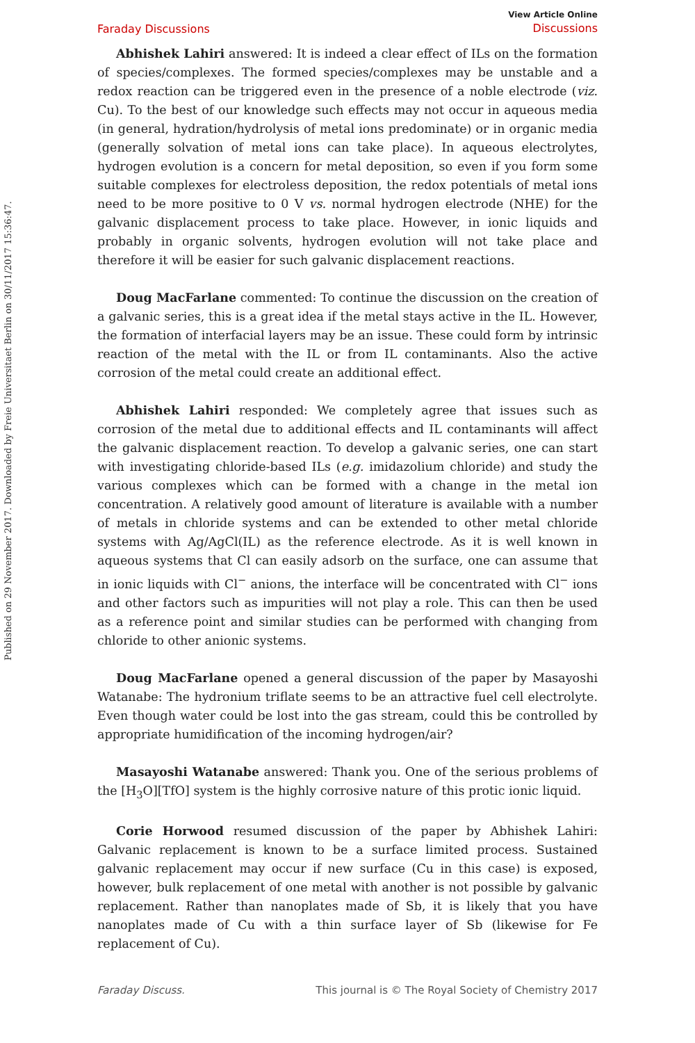Published on 29 November 2017. Downloaded by Freie Universitaet Berlin on 30/11/2017 15:36:47.
Faraday Discussions
View Article Online
Discussions
Abhishek Lahiri answered: It is indeed a clear effect of ILs on the formation of species/complexes. The formed species/complexes may be unstable and a redox reaction can be triggered even in the presence of a noble electrode (viz. Cu). To the best of our knowledge such effects may not occur in aqueous media (in general, hydration/hydrolysis of metal ions predominate) or in organic media (generally solvation of metal ions can take place). In aqueous electrolytes, hydrogen evolution is a concern for metal deposition, so even if you form some suitable complexes for electroless deposition, the redox potentials of metal ions need to be more positive to 0 V vs. normal hydrogen electrode (NHE) for the galvanic displacement process to take place. However, in ionic liquids and probably in organic solvents, hydrogen evolution will not take place and therefore it will be easier for such galvanic displacement reactions.
Doug MacFarlane commented: To continue the discussion on the creation of a galvanic series, this is a great idea if the metal stays active in the IL. However, the formation of interfacial layers may be an issue. These could form by intrinsic reaction of the metal with the IL or from IL contaminants. Also the active corrosion of the metal could create an additional effect.
Abhishek Lahiri responded: We completely agree that issues such as corrosion of the metal due to additional effects and IL contaminants will affect the galvanic displacement reaction. To develop a galvanic series, one can start with investigating chloride-based ILs (e.g. imidazolium chloride) and study the various complexes which can be formed with a change in the metal ion concentration. A relatively good amount of literature is available with a number of metals in chloride systems and can be extended to other metal chloride systems with Ag/AgCl(IL) as the reference electrode. As it is well known in aqueous systems that Cl can easily adsorb on the surface, one can assume that in ionic liquids with Cl<sup>−</sup> anions, the interface will be concentrated with Cl<sup>−</sup> ions and other factors such as impurities will not play a role. This can then be used as a reference point and similar studies can be performed with changing from chloride to other anionic systems.
Doug MacFarlane opened a general discussion of the paper by Masayoshi Watanabe: The hydronium triflate seems to be an attractive fuel cell electrolyte. Even though water could be lost into the gas stream, could this be controlled by appropriate humidification of the incoming hydrogen/air?
Masayoshi Watanabe answered: Thank you. One of the serious problems of the [H<sub>3</sub>O][TfO] system is the highly corrosive nature of this protic ionic liquid.
Corie Horwood resumed discussion of the paper by Abhishek Lahiri: Galvanic replacement is known to be a surface limited process. Sustained galvanic replacement may occur if new surface (Cu in this case) is exposed, however, bulk replacement of one metal with another is not possible by galvanic replacement. Rather than nanoplates made of Sb, it is likely that you have nanoplates made of Cu with a thin surface layer of Sb (likewise for Fe replacement of Cu).
Faraday Discuss. This journal is © The Royal Society of Chemistry 2017